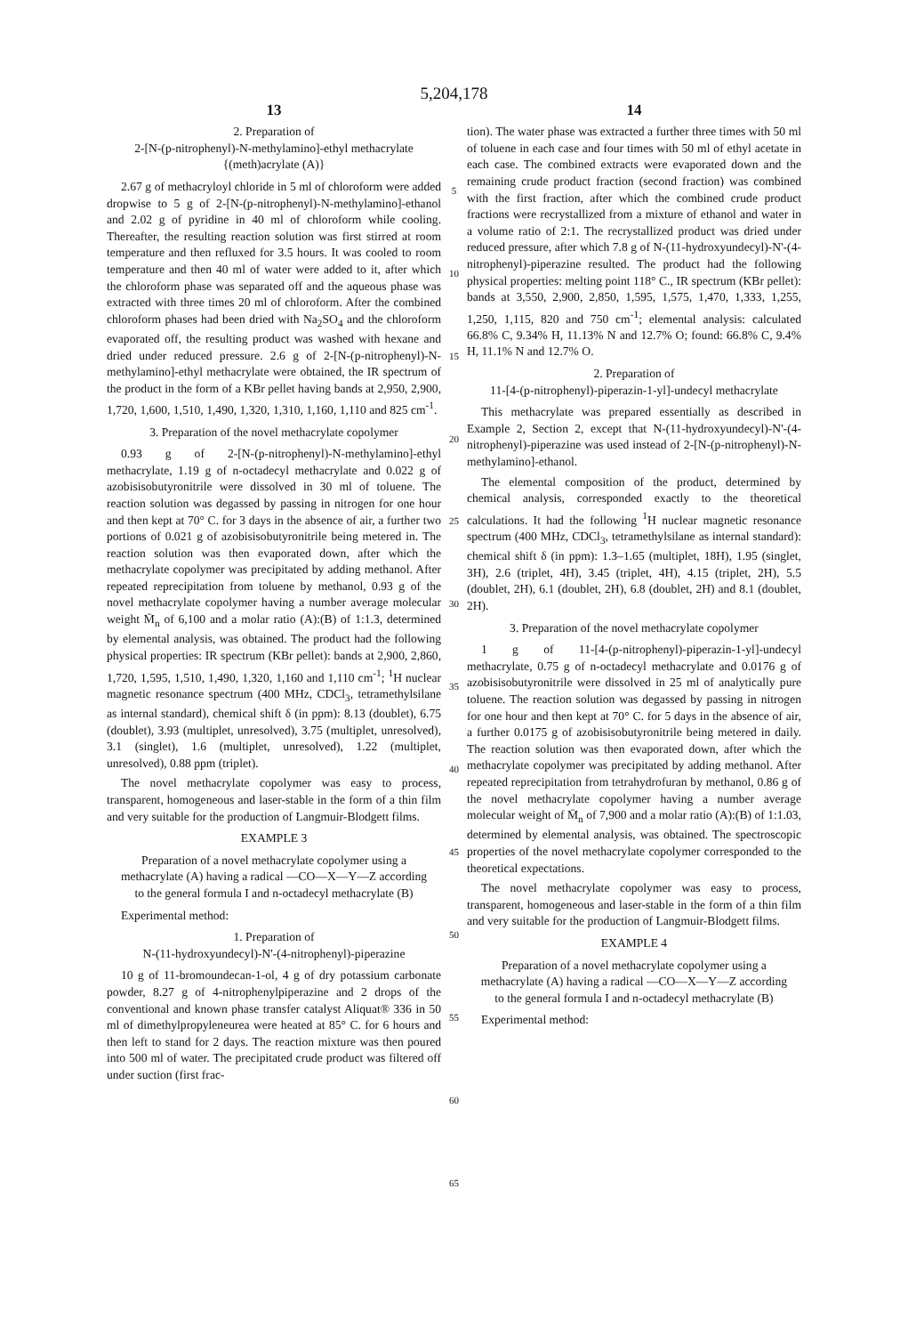5,204,178
13
2. Preparation of
2-[N-(p-nitrophenyl)-N-methylamino]-ethyl methacrylate {(meth)acrylate (A)}
2.67 g of methacryloyl chloride in 5 ml of chloroform were added dropwise to 5 g of 2-[N-(p-nitrophenyl)-N-methylamino]-ethanol and 2.02 g of pyridine in 40 ml of chloroform while cooling. Thereafter, the resulting reaction solution was first stirred at room temperature and then refluxed for 3.5 hours. It was cooled to room temperature and then 40 ml of water were added to it, after which the chloroform phase was separated off and the aqueous phase was extracted with three times 20 ml of chloroform. After the combined chloroform phases had been dried with Na<sub>2</sub>SO<sub>4</sub> and the chloroform evaporated off, the resulting product was washed with hexane and dried under reduced pressure. 2.6 g of 2-[N-(p-nitrophenyl)-N-methylamino]-ethyl methacrylate were obtained, the IR spectrum of the product in the form of a KBr pellet having bands at 2,950, 2,900, 1,720, 1,600, 1,510, 1,490, 1,320, 1,310, 1,160, 1,110 and 825 cm<sup>-1</sup>.
3. Preparation of the novel methacrylate copolymer
0.93 g of 2-[N-(p-nitrophenyl)-N-methylamino]-ethyl methacrylate, 1.19 g of n-octadecyl methacrylate and 0.022 g of azobisisobutyronitrile were dissolved in 30 ml of toluene. The reaction solution was degassed by passing in nitrogen for one hour and then kept at 70° C. for 3 days in the absence of air, a further two portions of 0.021 g of azobisisobutyronitrile being metered in. The reaction solution was then evaporated down, after which the methacrylate copolymer was precipitated by adding methanol. After repeated reprecipitation from toluene by methanol, 0.93 g of the novel methacrylate copolymer having a number average molecular weight M̄<sub>n</sub> of 6,100 and a molar ratio (A):(B) of 1:1.3, determined by elemental analysis, was obtained. The product had the following physical properties: IR spectrum (KBr pellet): bands at 2,900, 2,860, 1,720, 1,595, 1,510, 1,490, 1,320, 1,160 and 1,110 cm<sup>-1</sup>; <sup>1</sup>H nuclear magnetic resonance spectrum (400 MHz, CDCl<sub>3</sub>, tetramethylsilane as internal standard), chemical shift δ (in ppm): 8.13 (doublet), 6.75 (doublet), 3.93 (multiplet, unresolved), 3.75 (multiplet, unresolved), 3.1 (singlet), 1.6 (multiplet, unresolved), 1.22 (multiplet, unresolved), 0.88 ppm (triplet).
The novel methacrylate copolymer was easy to process, transparent, homogeneous and laser-stable in the form of a thin film and very suitable for the production of Langmuir-Blodgett films.
EXAMPLE 3
Preparation of a novel methacrylate copolymer using a methacrylate (A) having a radical —CO—X—Y—Z according to the general formula I and n-octadecyl methacrylate (B)
Experimental method:
1. Preparation of
N-(11-hydroxyundecyl)-N'-(4-nitrophenyl)-piperazine
10 g of 11-bromoundecan-1-ol, 4 g of dry potassium carbonate powder, 8.27 g of 4-nitrophenylpiperazine and 2 drops of the conventional and known phase transfer catalyst Aliquat® 336 in 50 ml of dimethylpropyleneurea were heated at 85° C. for 6 hours and then left to stand for 2 days. The reaction mixture was then poured into 500 ml of water. The precipitated crude product was filtered off under suction (first frac-
5
10
15
20
25
30
35
40
45
50
55
60
65
14
tion). The water phase was extracted a further three times with 50 ml of toluene in each case and four times with 50 ml of ethyl acetate in each case. The combined extracts were evaporated down and the remaining crude product fraction (second fraction) was combined with the first fraction, after which the combined crude product fractions were recrystallized from a mixture of ethanol and water in a volume ratio of 2:1. The recrystallized product was dried under reduced pressure, after which 7.8 g of N-(11-hydroxyundecyl)-N'-(4-nitrophenyl)-piperazine resulted. The product had the following physical properties: melting point 118° C., IR spectrum (KBr pellet): bands at 3,550, 2,900, 2,850, 1,595, 1,575, 1,470, 1,333, 1,255, 1,250, 1,115, 820 and 750 cm<sup>-1</sup>; elemental analysis: calculated 66.8% C, 9.34% H, 11.13% N and 12.7% O; found: 66.8% C, 9.4% H, 11.1% N and 12.7% O.
2. Preparation of
11-[4-(p-nitrophenyl)-piperazin-1-yl]-undecyl methacrylate
This methacrylate was prepared essentially as described in Example 2, Section 2, except that N-(11-hydroxyundecyl)-N'-(4-nitrophenyl)-piperazine was used instead of 2-[N-(p-nitrophenyl)-N-methylamino]-ethanol.
The elemental composition of the product, determined by chemical analysis, corresponded exactly to the theoretical calculations. It had the following <sup>1</sup>H nuclear magnetic resonance spectrum (400 MHz, CDCl<sub>3</sub>, tetramethylsilane as internal standard): chemical shift δ (in ppm): 1.3–1.65 (multiplet, 18H), 1.95 (singlet, 3H), 2.6 (triplet, 4H), 3.45 (triplet, 4H), 4.15 (triplet, 2H), 5.5 (doublet, 2H), 6.1 (doublet, 2H), 6.8 (doublet, 2H) and 8.1 (doublet, 2H).
3. Preparation of the novel methacrylate copolymer
1 g of 11-[4-(p-nitrophenyl)-piperazin-1-yl]-undecyl methacrylate, 0.75 g of n-octadecyl methacrylate and 0.0176 g of azobisisobutyronitrile were dissolved in 25 ml of analytically pure toluene. The reaction solution was degassed by passing in nitrogen for one hour and then kept at 70° C. for 5 days in the absence of air, a further 0.0175 g of azobisisobutyronitrile being metered in daily. The reaction solution was then evaporated down, after which the methacrylate copolymer was precipitated by adding methanol. After repeated reprecipitation from tetrahydrofuran by methanol, 0.86 g of the novel methacrylate copolymer having a number average molecular weight of M̄<sub>n</sub> of 7,900 and a molar ratio (A):(B) of 1:1.03, determined by elemental analysis, was obtained. The spectroscopic properties of the novel methacrylate copolymer corresponded to the theoretical expectations.
The novel methacrylate copolymer was easy to process, transparent, homogeneous and laser-stable in the form of a thin film and very suitable for the production of Langmuir-Blodgett films.
EXAMPLE 4
Preparation of a novel methacrylate copolymer using a methacrylate (A) having a radical —CO—X—Y—Z according to the general formula I and n-octadecyl methacrylate (B)
Experimental method: